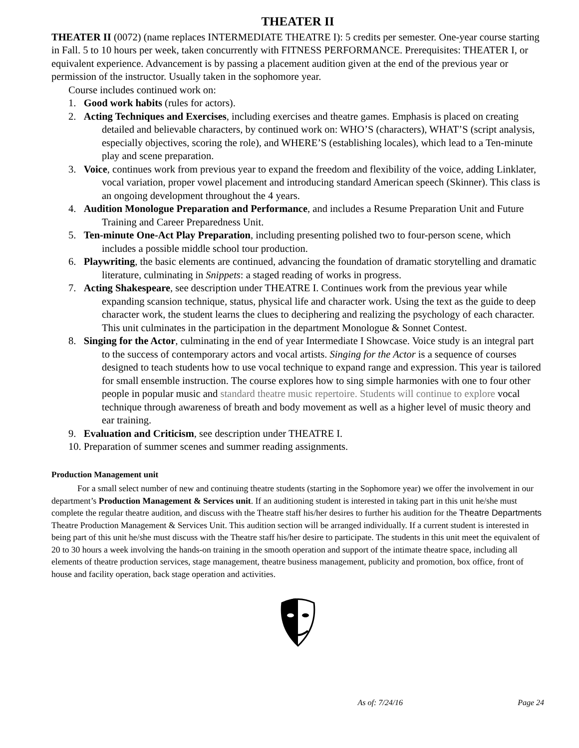THEATER II
THEATER II (0072) (name replaces INTERMEDIATE THEATRE I): 5 credits per semester. One-year course starting in Fall. 5 to 10 hours per week, taken concurrently with FITNESS PERFORMANCE. Prerequisites: THEATER I, or equivalent experience. Advancement is by passing a placement audition given at the end of the previous year or permission of the instructor. Usually taken in the sophomore year.
Course includes continued work on:
1. Good work habits (rules for actors).
2. Acting Techniques and Exercises, including exercises and theatre games. Emphasis is placed on creating detailed and believable characters, by continued work on: WHO’S (characters), WHAT’S (script analysis, especially objectives, scoring the role), and WHERE’S (establishing locales), which lead to a Ten-minute play and scene preparation.
3. Voice, continues work from previous year to expand the freedom and flexibility of the voice, adding Linklater, vocal variation, proper vowel placement and introducing standard American speech (Skinner). This class is an ongoing development throughout the 4 years.
4. Audition Monologue Preparation and Performance, and includes a Resume Preparation Unit and Future Training and Career Preparedness Unit.
5. Ten-minute One-Act Play Preparation, including presenting polished two to four-person scene, which includes a possible middle school tour production.
6. Playwriting, the basic elements are continued, advancing the foundation of dramatic storytelling and dramatic literature, culminating in Snippets: a staged reading of works in progress.
7. Acting Shakespeare, see description under THEATRE I. Continues work from the previous year while expanding scansion technique, status, physical life and character work. Using the text as the guide to deep character work, the student learns the clues to deciphering and realizing the psychology of each character. This unit culminates in the participation in the department Monologue & Sonnet Contest.
8. Singing for the Actor, culminating in the end of year Intermediate I Showcase. Voice study is an integral part to the success of contemporary actors and vocal artists. Singing for the Actor is a sequence of courses designed to teach students how to use vocal technique to expand range and expression. This year is tailored for small ensemble instruction. The course explores how to sing simple harmonies with one to four other people in popular music and standard theatre music repertoire. Students will continue to explore vocal technique through awareness of breath and body movement as well as a higher level of music theory and ear training.
9. Evaluation and Criticism, see description under THEATRE I.
10. Preparation of summer scenes and summer reading assignments.
Production Management unit
For a small select number of new and continuing theatre students (starting in the Sophomore year) we offer the involvement in our department’s Production Management & Services unit. If an auditioning student is interested in taking part in this unit he/she must complete the regular theatre audition, and discuss with the Theatre staff his/her desires to further his audition for the Theatre Departments Theatre Production Management & Services Unit. This audition section will be arranged individually. If a current student is interested in being part of this unit he/she must discuss with the Theatre staff his/her desire to participate. The students in this unit meet the equivalent of 20 to 30 hours a week involving the hands-on training in the smooth operation and support of the intimate theatre space, including all elements of theatre production services, stage management, theatre business management, publicity and promotion, box office, front of house and facility operation, back stage operation and activities.
As of: 7/24/16 Page 24